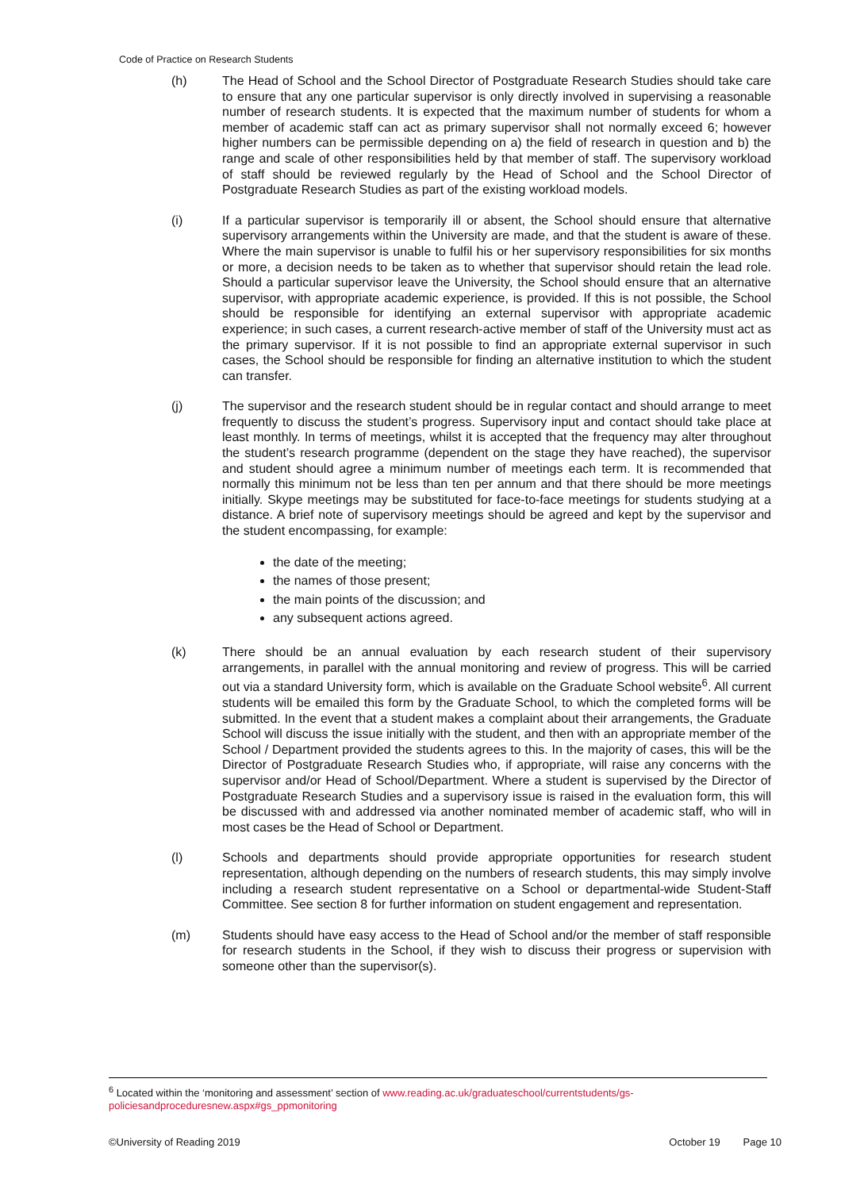Code of Practice on Research Students
(h) The Head of School and the School Director of Postgraduate Research Studies should take care to ensure that any one particular supervisor is only directly involved in supervising a reasonable number of research students. It is expected that the maximum number of students for whom a member of academic staff can act as primary supervisor shall not normally exceed 6; however higher numbers can be permissible depending on a) the field of research in question and b) the range and scale of other responsibilities held by that member of staff. The supervisory workload of staff should be reviewed regularly by the Head of School and the School Director of Postgraduate Research Studies as part of the existing workload models.
(i) If a particular supervisor is temporarily ill or absent, the School should ensure that alternative supervisory arrangements within the University are made, and that the student is aware of these. Where the main supervisor is unable to fulfil his or her supervisory responsibilities for six months or more, a decision needs to be taken as to whether that supervisor should retain the lead role. Should a particular supervisor leave the University, the School should ensure that an alternative supervisor, with appropriate academic experience, is provided. If this is not possible, the School should be responsible for identifying an external supervisor with appropriate academic experience; in such cases, a current research-active member of staff of the University must act as the primary supervisor. If it is not possible to find an appropriate external supervisor in such cases, the School should be responsible for finding an alternative institution to which the student can transfer.
(j) The supervisor and the research student should be in regular contact and should arrange to meet frequently to discuss the student’s progress. Supervisory input and contact should take place at least monthly. In terms of meetings, whilst it is accepted that the frequency may alter throughout the student’s research programme (dependent on the stage they have reached), the supervisor and student should agree a minimum number of meetings each term. It is recommended that normally this minimum not be less than ten per annum and that there should be more meetings initially. Skype meetings may be substituted for face-to-face meetings for students studying at a distance. A brief note of supervisory meetings should be agreed and kept by the supervisor and the student encompassing, for example:
the date of the meeting;
the names of those present;
the main points of the discussion; and
any subsequent actions agreed.
(k) There should be an annual evaluation by each research student of their supervisory arrangements, in parallel with the annual monitoring and review of progress. This will be carried out via a standard University form, which is available on the Graduate School website<sup>6</sup>. All current students will be emailed this form by the Graduate School, to which the completed forms will be submitted. In the event that a student makes a complaint about their arrangements, the Graduate School will discuss the issue initially with the student, and then with an appropriate member of the School / Department provided the students agrees to this. In the majority of cases, this will be the Director of Postgraduate Research Studies who, if appropriate, will raise any concerns with the supervisor and/or Head of School/Department. Where a student is supervised by the Director of Postgraduate Research Studies and a supervisory issue is raised in the evaluation form, this will be discussed with and addressed via another nominated member of academic staff, who will in most cases be the Head of School or Department.
(l) Schools and departments should provide appropriate opportunities for research student representation, although depending on the numbers of research students, this may simply involve including a research student representative on a School or departmental-wide Student-Staff Committee. See section 8 for further information on student engagement and representation.
(m) Students should have easy access to the Head of School and/or the member of staff responsible for research students in the School, if they wish to discuss their progress or supervision with someone other than the supervisor(s).
<sup>6</sup> Located within the ‘monitoring and assessment’ section of www.reading.ac.uk/graduateschool/currentstudents/gs-policiesandproceduresnew.aspx#gs_ppmonitoring
©University of Reading 2019 October 19 Page 10